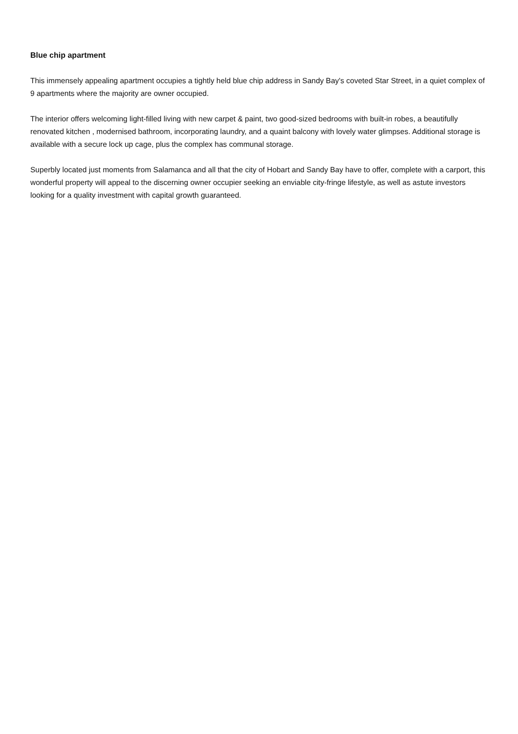Blue chip apartment
This immensely appealing apartment occupies a tightly held blue chip address in Sandy Bay's coveted Star Street, in a quiet complex of 9 apartments where the majority are owner occupied.
The interior offers welcoming light-filled living with new carpet & paint, two good-sized bedrooms with built-in robes, a beautifully renovated kitchen , modernised bathroom, incorporating laundry, and a quaint balcony with lovely water glimpses. Additional storage is available with a secure lock up cage, plus the complex has communal storage.
Superbly located just moments from Salamanca and all that the city of Hobart and Sandy Bay have to offer, complete with a carport, this wonderful property will appeal to the discerning owner occupier seeking an enviable city-fringe lifestyle, as well as astute investors looking for a quality investment with capital growth guaranteed.